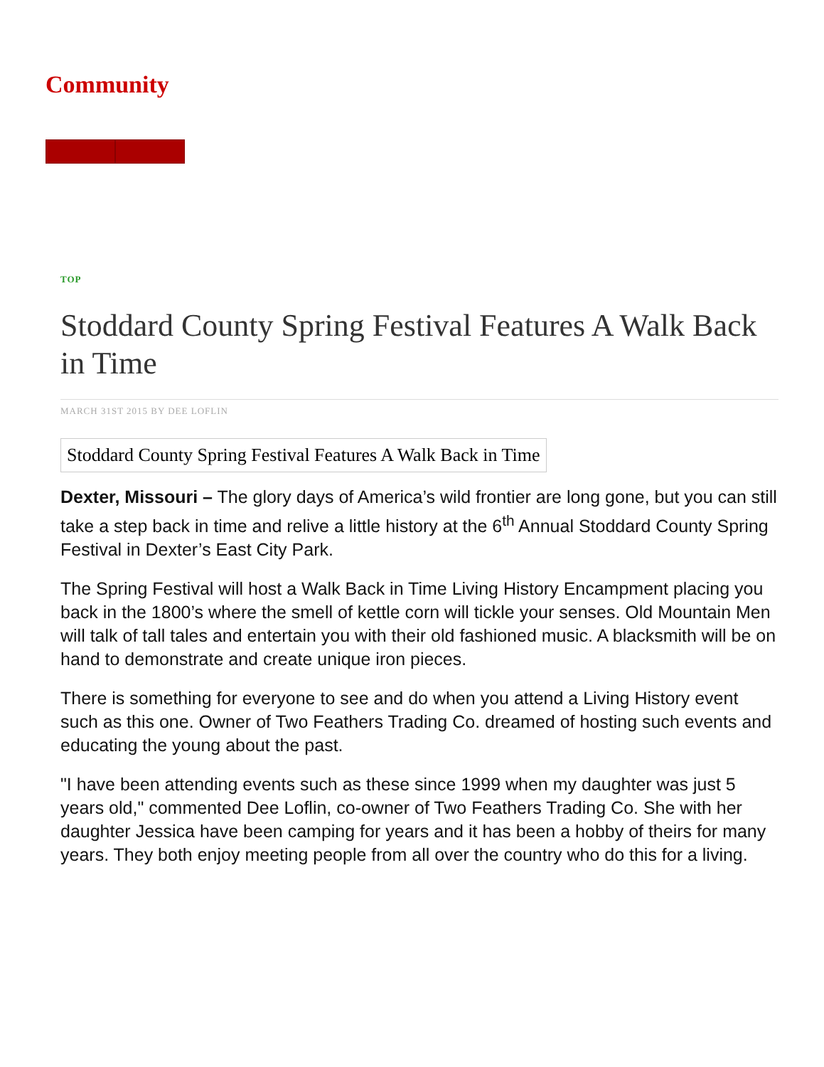Community
TOP
Stoddard County Spring Festival Features A Walk Back in Time
MARCH 31ST 2015 BY DEE LOFLIN
Stoddard County Spring Festival Features A Walk Back in Time
Dexter, Missouri – The glory days of America’s wild frontier are long gone, but you can still take a step back in time and relive a little history at the 6<sup>th</sup> Annual Stoddard County Spring Festival in Dexter’s East City Park.
The Spring Festival will host a Walk Back in Time Living History Encampment placing you back in the 1800’s where the smell of kettle corn will tickle your senses. Old Mountain Men will talk of tall tales and entertain you with their old fashioned music. A blacksmith will be on hand to demonstrate and create unique iron pieces.
There is something for everyone to see and do when you attend a Living History event such as this one. Owner of Two Feathers Trading Co. dreamed of hosting such events and educating the young about the past.
"I have been attending events such as these since 1999 when my daughter was just 5 years old," commented Dee Loflin, co-owner of Two Feathers Trading Co. She with her daughter Jessica have been camping for years and it has been a hobby of theirs for many years. They both enjoy meeting people from all over the country who do this for a living.